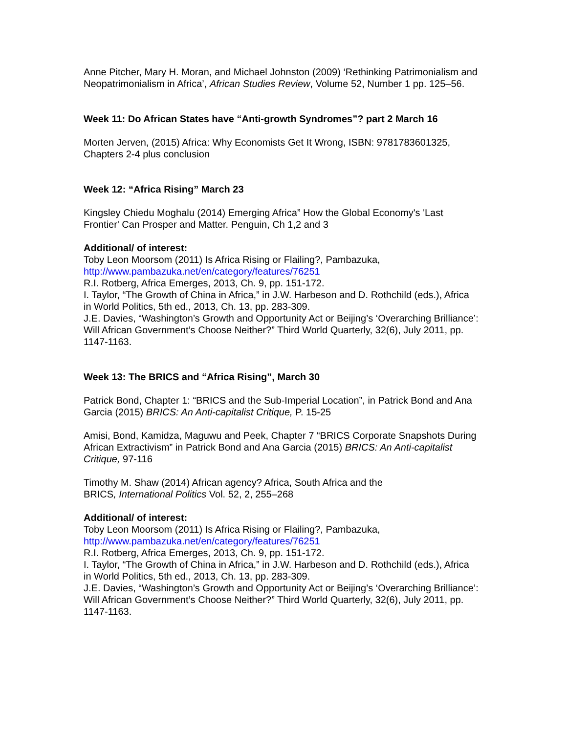Anne Pitcher, Mary H. Moran, and Michael Johnston (2009) ‘Rethinking Patrimonialism and Neopatrimonialism in Africa’, African Studies Review, Volume 52, Number 1 pp. 125–56.
Week 11: Do African States have “Anti-growth Syndromes”? part 2 March 16
Morten Jerven, (2015) Africa: Why Economists Get It Wrong, ISBN: 9781783601325, Chapters 2-4 plus conclusion
Week 12: “Africa Rising” March 23
Kingsley Chiedu Moghalu (2014) Emerging Africa” How the Global Economy's 'Last Frontier' Can Prosper and Matter. Penguin, Ch 1,2 and 3
Additional/ of interest:
Toby Leon Moorsom (2011) Is Africa Rising or Flailing?, Pambazuka,
http://www.pambazuka.net/en/category/features/76251
R.I. Rotberg, Africa Emerges, 2013, Ch. 9, pp. 151-172.
I. Taylor, “The Growth of China in Africa,” in J.W. Harbeson and D. Rothchild (eds.), Africa in World Politics, 5th ed., 2013, Ch. 13, pp. 283-309.
J.E. Davies, “Washington’s Growth and Opportunity Act or Beijing’s ‘Overarching Brilliance’: Will African Government’s Choose Neither?” Third World Quarterly, 32(6), July 2011, pp. 1147-1163.
Week 13: The BRICS and “Africa Rising”, March 30
Patrick Bond, Chapter 1: “BRICS and the Sub-Imperial Location”, in Patrick Bond and Ana Garcia (2015) BRICS: An Anti-capitalist Critique, P. 15-25
Amisi, Bond, Kamidza, Maguwu and Peek, Chapter 7 “BRICS Corporate Snapshots During African Extractivism” in Patrick Bond and Ana Garcia (2015) BRICS: An Anti-capitalist Critique, 97-116
Timothy M. Shaw (2014) African agency? Africa, South Africa and the
BRICS, International Politics Vol. 52, 2, 255–268
Additional/ of interest:
Toby Leon Moorsom (2011) Is Africa Rising or Flailing?, Pambazuka,
http://www.pambazuka.net/en/category/features/76251
R.I. Rotberg, Africa Emerges, 2013, Ch. 9, pp. 151-172.
I. Taylor, “The Growth of China in Africa,” in J.W. Harbeson and D. Rothchild (eds.), Africa in World Politics, 5th ed., 2013, Ch. 13, pp. 283-309.
J.E. Davies, “Washington’s Growth and Opportunity Act or Beijing’s ‘Overarching Brilliance’: Will African Government’s Choose Neither?” Third World Quarterly, 32(6), July 2011, pp. 1147-1163.